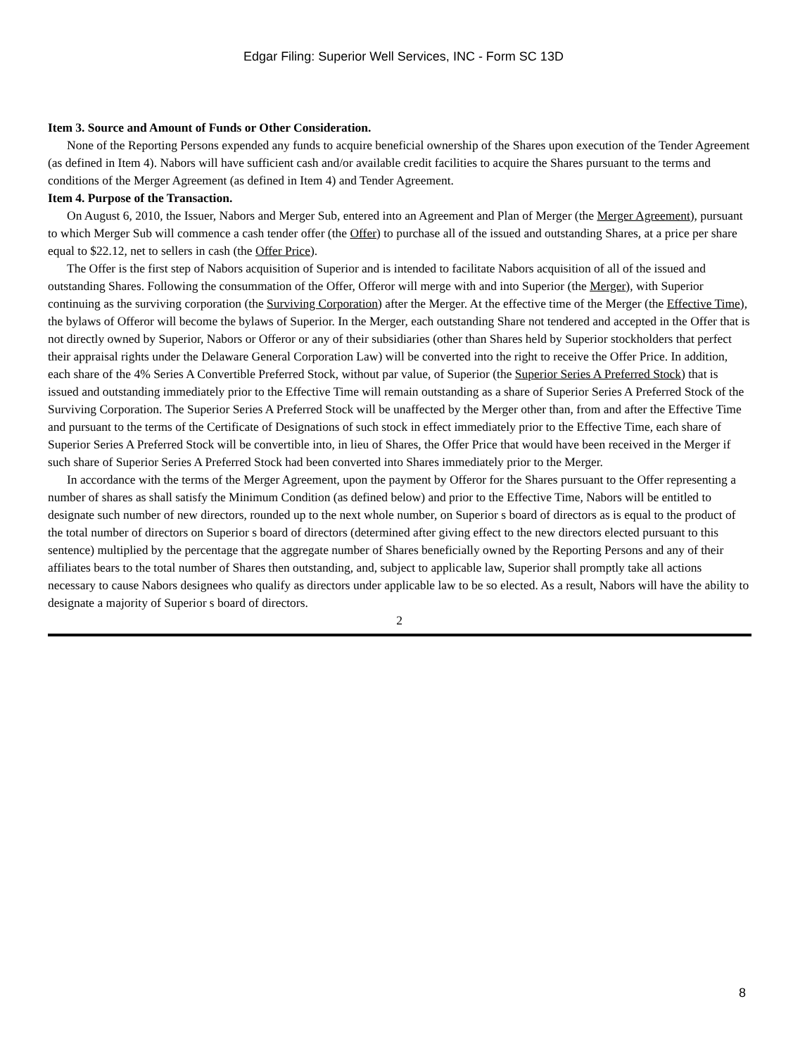Edgar Filing: Superior Well Services, INC - Form SC 13D
Item 3. Source and Amount of Funds or Other Consideration.
None of the Reporting Persons expended any funds to acquire beneficial ownership of the Shares upon execution of the Tender Agreement (as defined in Item 4). Nabors will have sufficient cash and/or available credit facilities to acquire the Shares pursuant to the terms and conditions of the Merger Agreement (as defined in Item 4) and Tender Agreement.
Item 4. Purpose of the Transaction.
On August 6, 2010, the Issuer, Nabors and Merger Sub, entered into an Agreement and Plan of Merger (the Merger Agreement), pursuant to which Merger Sub will commence a cash tender offer (the Offer) to purchase all of the issued and outstanding Shares, at a price per share equal to $22.12, net to sellers in cash (the Offer Price).
The Offer is the first step of Nabors acquisition of Superior and is intended to facilitate Nabors acquisition of all of the issued and outstanding Shares. Following the consummation of the Offer, Offeror will merge with and into Superior (the Merger), with Superior continuing as the surviving corporation (the Surviving Corporation) after the Merger. At the effective time of the Merger (the Effective Time), the bylaws of Offeror will become the bylaws of Superior. In the Merger, each outstanding Share not tendered and accepted in the Offer that is not directly owned by Superior, Nabors or Offeror or any of their subsidiaries (other than Shares held by Superior stockholders that perfect their appraisal rights under the Delaware General Corporation Law) will be converted into the right to receive the Offer Price. In addition, each share of the 4% Series A Convertible Preferred Stock, without par value, of Superior (the Superior Series A Preferred Stock) that is issued and outstanding immediately prior to the Effective Time will remain outstanding as a share of Superior Series A Preferred Stock of the Surviving Corporation. The Superior Series A Preferred Stock will be unaffected by the Merger other than, from and after the Effective Time and pursuant to the terms of the Certificate of Designations of such stock in effect immediately prior to the Effective Time, each share of Superior Series A Preferred Stock will be convertible into, in lieu of Shares, the Offer Price that would have been received in the Merger if such share of Superior Series A Preferred Stock had been converted into Shares immediately prior to the Merger.
In accordance with the terms of the Merger Agreement, upon the payment by Offeror for the Shares pursuant to the Offer representing a number of shares as shall satisfy the Minimum Condition (as defined below) and prior to the Effective Time, Nabors will be entitled to designate such number of new directors, rounded up to the next whole number, on Superior s board of directors as is equal to the product of the total number of directors on Superior s board of directors (determined after giving effect to the new directors elected pursuant to this sentence) multiplied by the percentage that the aggregate number of Shares beneficially owned by the Reporting Persons and any of their affiliates bears to the total number of Shares then outstanding, and, subject to applicable law, Superior shall promptly take all actions necessary to cause Nabors designees who qualify as directors under applicable law to be so elected. As a result, Nabors will have the ability to designate a majority of Superior s board of directors.
2
8